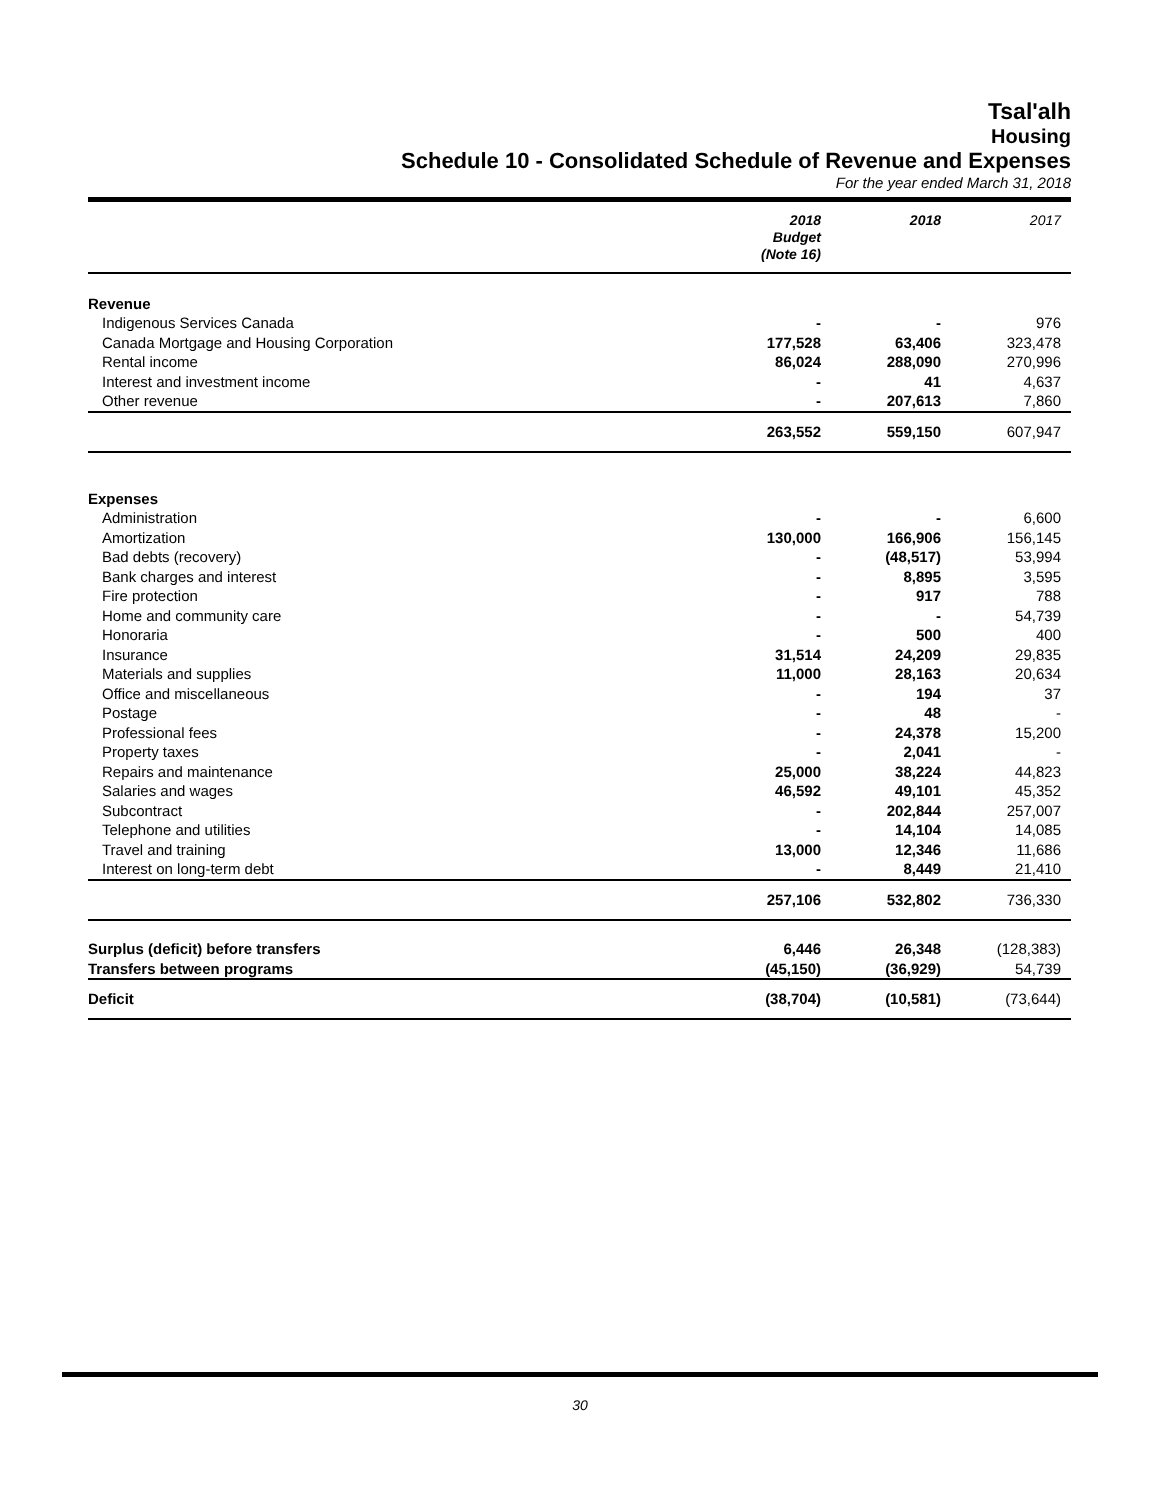Tsal'alh
Housing
Schedule 10 - Consolidated Schedule of Revenue and Expenses
For the year ended March 31, 2018
| | 2018 Budget (Note 16) | 2018 | 2017 |
| --- | --- | --- | --- |
| Revenue | | | |
| Indigenous Services Canada | - | - | 976 |
| Canada Mortgage and Housing Corporation | 177,528 | 63,406 | 323,478 |
| Rental income | 86,024 | 288,090 | 270,996 |
| Interest and investment income | - | 41 | 4,637 |
| Other revenue | - | 207,613 | 7,860 |
| | 263,552 | 559,150 | 607,947 |
| Expenses | | | |
| Administration | - | - | 6,600 |
| Amortization | 130,000 | 166,906 | 156,145 |
| Bad debts (recovery) | - | (48,517) | 53,994 |
| Bank charges and interest | - | 8,895 | 3,595 |
| Fire protection | - | 917 | 788 |
| Home and community care | - | - | 54,739 |
| Honoraria | - | 500 | 400 |
| Insurance | 31,514 | 24,209 | 29,835 |
| Materials and supplies | 11,000 | 28,163 | 20,634 |
| Office and miscellaneous | - | 194 | 37 |
| Postage | - | 48 | - |
| Professional fees | - | 24,378 | 15,200 |
| Property taxes | - | 2,041 | - |
| Repairs and maintenance | 25,000 | 38,224 | 44,823 |
| Salaries and wages | 46,592 | 49,101 | 45,352 |
| Subcontract | - | 202,844 | 257,007 |
| Telephone and utilities | - | 14,104 | 14,085 |
| Travel and training | 13,000 | 12,346 | 11,686 |
| Interest on long-term debt | - | 8,449 | 21,410 |
| | 257,106 | 532,802 | 736,330 |
| Surplus (deficit) before transfers | 6,446 | 26,348 | (128,383) |
| Transfers between programs | (45,150) | (36,929) | 54,739 |
| Deficit | (38,704) | (10,581) | (73,644) |
30